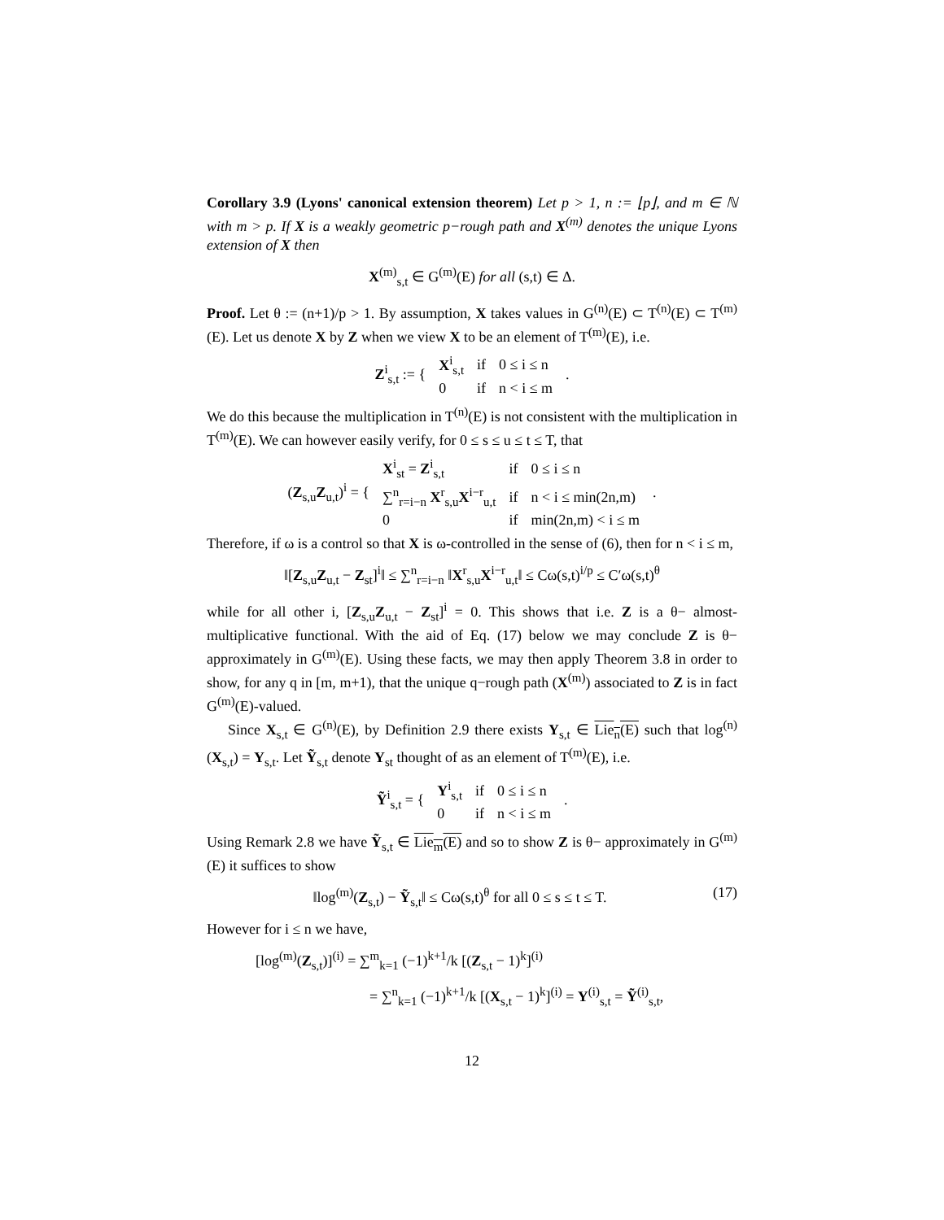Corollary 3.9 (Lyons' canonical extension theorem) Let p > 1, n := ⌊p⌋, and m ∈ ℕ with m > p. If X is a weakly geometric p−rough path and X<sup>(m)</sup> denotes the unique Lyons extension of X then
X<sup>(m)</sup><sub>s,t</sub> ∈ G<sup>(m)</sup>(E) for all (s,t) ∈ Δ.
Proof. Let θ := (n+1)/p > 1. By assumption, X takes values in G<sup>(n)</sup>(E) ⊂ T<sup>(n)</sup>(E) ⊂ T<sup>(m)</sup>(E). Let us denote X by Z when we view X to be an element of T<sup>(m)</sup>(E), i.e.
| Z<sup>i</sup><sub>s,t</sub> := { | X<sup>i</sup><sub>s,t</sub> | if | 0 ≤ i ≤ n | . |
| | 0 | if | n < i ≤ m | |
We do this because the multiplication in T<sup>(n)</sup>(E) is not consistent with the multiplication in T<sup>(m)</sup>(E). We can however easily verify, for 0 ≤ s ≤ u ≤ t ≤ T, that
| ( Z<sub>s,u</sub> Z<sub>u,t</sub>)<sup>i</sup> = { | X<sup>i</sup><sub>st</sub> = Z<sup>i</sup><sub>s,t</sub> | if | 0 ≤ i ≤ n | . |
| | ∑<sup>n</sup><sub>r=i−n</sub> X<sup>r</sup><sub>s,u</sub> X<sup>i−r</sup><sub>u,t</sub> | if | n < i ≤ min(2n,m) | |
| | 0 | if | min(2n,m) < i ≤ m | |
Therefore, if ω is a control so that X is ω-controlled in the sense of (6), then for n < i ≤ m,
‖[Z<sub>s,u</sub>Z<sub>u,t</sub> − Z<sub>st</sub>]<sup>i</sup>‖ ≤ ∑<sup>n</sup><sub>r=i−n</sub> ‖X<sup>r</sup><sub>s,u</sub>X<sup>i−r</sup><sub>u,t</sub>‖ ≤ Cω(s,t)<sup>i/p</sup> ≤ C′ω(s,t)<sup>θ</sup>
while for all other i, [Z<sub>s,u</sub>Z<sub>u,t</sub> − Z<sub>st</sub>]<sup>i</sup> = 0. This shows that i.e. Z is a θ− almost-multiplicative functional. With the aid of Eq. (17) below we may conclude Z is θ− approximately in G<sup>(m)</sup>(E). Using these facts, we may then apply Theorem 3.8 in order to show, for any q in [m, m+1), that the unique q−rough path (X<sup>(m)</sup>) associated to Z is in fact G<sup>(m)</sup>(E)-valued.
Since X<sub>s,t</sub> ∈ G<sup>(n)</sup>(E), by Definition 2.9 there exists Y<sub>s,t</sub> ∈ Lie<sub>n</sub>(E) such that log<sup>(n)</sup>(X<sub>s,t</sub>) = Y<sub>s,t</sub>. Let Ỹ<sub>s,t</sub> denote Y<sub>st</sub> thought of as an element of T<sup>(m)</sup>(E), i.e.
| Ỹ<sup>i</sup><sub>s,t</sub> = { | Y<sup>i</sup><sub>s,t</sub> | if | 0 ≤ i ≤ n | . |
| | 0 | if | n < i ≤ m | |
Using Remark 2.8 we have Ỹ<sub>s,t</sub> ∈ Lie<sub>m</sub>(E) and so to show Z is θ− approximately in G<sup>(m)</sup>(E) it suffices to show
‖log<sup>(m)</sup>(Z<sub>s,t</sub>) − Ỹ<sub>s,t</sub>‖ ≤ Cω(s,t)<sup>θ</sup> for all 0 ≤ s ≤ t ≤ T.
(17)
However for i ≤ n we have,
[log<sup>(m)</sup>(Z<sub>s,t</sub>)]<sup>(i)</sup> = ∑<sup>m</sup><sub>k=1</sub> (−1)<sup>k+1</sup>/k [(Z<sub>s,t</sub> − 1)<sup>k</sup>]<sup>(i)</sup>
= ∑<sup>n</sup><sub>k=1</sub> (−1)<sup>k+1</sup>/k [(X<sub>s,t</sub> − 1)<sup>k</sup>]<sup>(i)</sup> = Y<sup>(i)</sup><sub>s,t</sub> = Ỹ<sup>(i)</sup><sub>s,t</sub>,
12